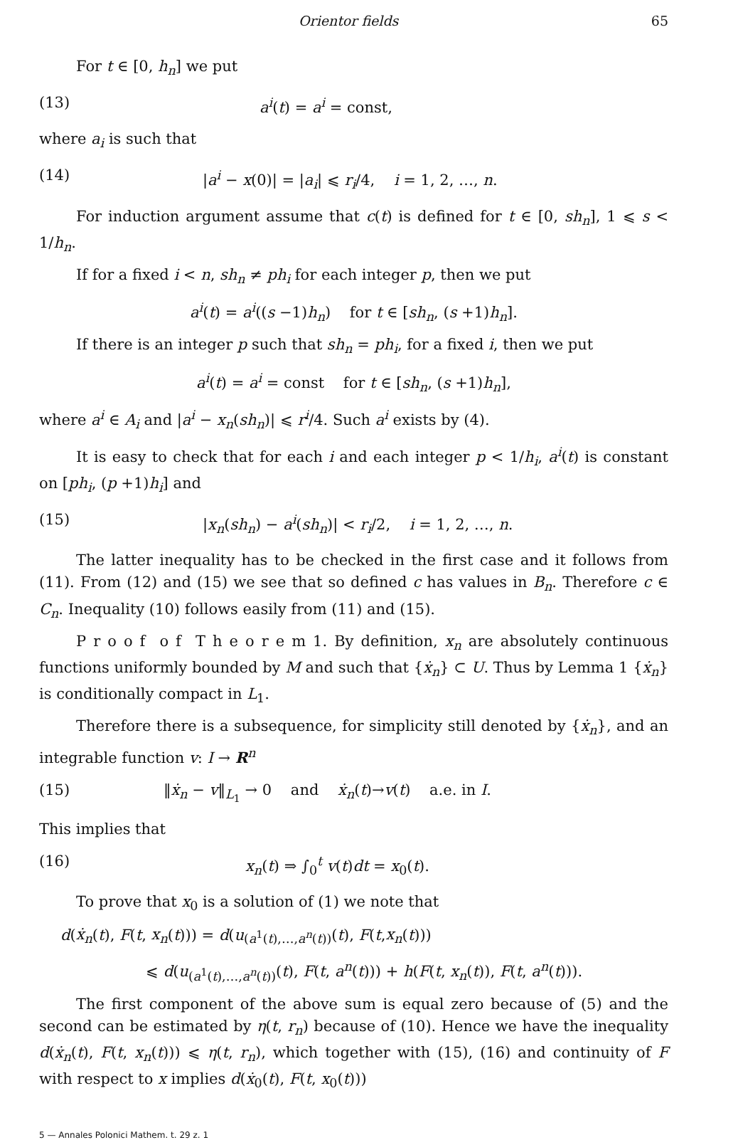Orientor fields 65
For t ∈ [0, h<sub>n</sub>] we put
(13) a<sup>i</sup>(t) = a<sup>i</sup> = const,
where a<sub>i</sub> is such that
(14) |a<sup>i</sup> − x(0)| = |a<sub>i</sub>| ⩽ r<sub>i</sub>/4, i = 1, 2, …, n.
For induction argument assume that c(t) is defined for t ∈ [0, sh<sub>n</sub>], 1 ⩽ s < 1/h<sub>n</sub>.
If for a fixed i < n, sh<sub>n</sub> ≠ ph<sub>i</sub> for each integer p, then we put
a<sup>i</sup>(t) = a<sup>i</sup>((s −1)h<sub>n</sub>) for t ∈ [sh<sub>n</sub>, (s +1)h<sub>n</sub>].
If there is an integer p such that sh<sub>n</sub> = ph<sub>i</sub>, for a fixed i, then we put
a<sup>i</sup>(t) = a<sup>i</sup> = const for t ∈ [sh<sub>n</sub>, (s +1)h<sub>n</sub>],
where a<sup>i</sup> ∈ A<sub>i</sub> and |a<sup>i</sup> − x<sub>n</sub>(sh<sub>n</sub>)| ⩽ r<sup>i</sup>/4. Such a<sup>i</sup> exists by (4).
It is easy to check that for each i and each integer p < 1/h<sub>i</sub>, a<sup>i</sup>(t) is constant on [ph<sub>i</sub>, (p +1)h<sub>i</sub>] and
(15) |x<sub>n</sub>(sh<sub>n</sub>) − a<sup>i</sup>(sh<sub>n</sub>)| < r<sub>i</sub>/2, i = 1, 2, …, n.
The latter inequality has to be checked in the first case and it follows from (11). From (12) and (15) we see that so defined c has values in B<sub>n</sub>. Therefore c ∈ C<sub>n</sub>. Inequality (10) follows easily from (11) and (15).
P r o o f o f T h e o r e m 1. By definition, x<sub>n</sub> are absolutely continuous functions uniformly bounded by M and such that {ẋ<sub>n</sub>} ⊂ U. Thus by Lemma 1 {ẋ<sub>n</sub>} is conditionally compact in L<sub>1</sub>.
Therefore there is a subsequence, for simplicity still denoted by {ẋ<sub>n</sub>}, and an integrable function v: I → R<sup>n</sup>
(15) ‖ẋ<sub>n</sub> − v‖<sub>L<sub>1</sub></sub> → 0 and ẋ<sub>n</sub>(t)→v(t) a.e. in I.
This implies that
(16) x<sub>n</sub>(t) ⇒ ∫<sub>0</sub><sup>t</sup> v(t)dt = x<sub>0</sub>(t).
To prove that x<sub>0</sub> is a solution of (1) we note that
d(ẋ<sub>n</sub>(t), F(t, x<sub>n</sub>(t))) = d(u<sub>(a<sup>1</sup>(t),…,a<sup>n</sup>(t))</sub>(t), F(t,x<sub>n</sub>(t)))
⩽ d(u<sub>(a<sup>1</sup>(t),…,a<sup>n</sup>(t))</sub>(t), F(t, a<sup>n</sup>(t))) + h(F(t, x<sub>n</sub>(t)), F(t, a<sup>n</sup>(t))).
The first component of the above sum is equal zero because of (5) and the second can be estimated by η(t, r<sub>n</sub>) because of (10). Hence we have the inequality d(ẋ<sub>n</sub>(t), F(t, x<sub>n</sub>(t))) ⩽ η(t, r<sub>n</sub>), which together with (15), (16) and continuity of F with respect to x implies d(ẋ<sub>0</sub>(t), F(t, x<sub>0</sub>(t)))
5 — Annales Polonici Mathem. t. 29 z. 1